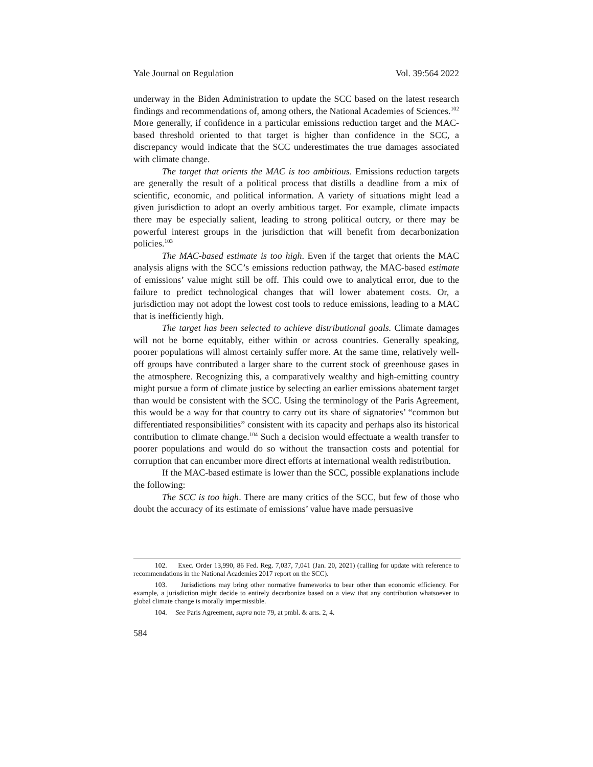Yale Journal on Regulation Vol. 39:564 2022
underway in the Biden Administration to update the SCC based on the latest research findings and recommendations of, among others, the National Academies of Sciences.<sup>102</sup> More generally, if confidence in a particular emissions reduction target and the MAC-based threshold oriented to that target is higher than confidence in the SCC, a discrepancy would indicate that the SCC underestimates the true damages associated with climate change.
The target that orients the MAC is too ambitious. Emissions reduction targets are generally the result of a political process that distills a deadline from a mix of scientific, economic, and political information. A variety of situations might lead a given jurisdiction to adopt an overly ambitious target. For example, climate impacts there may be especially salient, leading to strong political outcry, or there may be powerful interest groups in the jurisdiction that will benefit from decarbonization policies.<sup>103</sup>
The MAC-based estimate is too high. Even if the target that orients the MAC analysis aligns with the SCC’s emissions reduction pathway, the MAC-based estimate of emissions’ value might still be off. This could owe to analytical error, due to the failure to predict technological changes that will lower abatement costs. Or, a jurisdiction may not adopt the lowest cost tools to reduce emissions, leading to a MAC that is inefficiently high.
The target has been selected to achieve distributional goals. Climate damages will not be borne equitably, either within or across countries. Generally speaking, poorer populations will almost certainly suffer more. At the same time, relatively well-off groups have contributed a larger share to the current stock of greenhouse gases in the atmosphere. Recognizing this, a comparatively wealthy and high-emitting country might pursue a form of climate justice by selecting an earlier emissions abatement target than would be consistent with the SCC. Using the terminology of the Paris Agreement, this would be a way for that country to carry out its share of signatories’ “common but differentiated responsibilities” consistent with its capacity and perhaps also its historical contribution to climate change.<sup>104</sup> Such a decision would effectuate a wealth transfer to poorer populations and would do so without the transaction costs and potential for corruption that can encumber more direct efforts at international wealth redistribution.
If the MAC-based estimate is lower than the SCC, possible explanations include the following:
The SCC is too high. There are many critics of the SCC, but few of those who doubt the accuracy of its estimate of emissions’ value have made persuasive
102. Exec. Order 13,990, 86 Fed. Reg. 7,037, 7,041 (Jan. 20, 2021) (calling for update with reference to recommendations in the National Academies 2017 report on the SCC).
103. Jurisdictions may bring other normative frameworks to bear other than economic efficiency. For example, a jurisdiction might decide to entirely decarbonize based on a view that any contribution whatsoever to global climate change is morally impermissible.
104. See Paris Agreement, supra note 79, at pmbl. & arts. 2, 4.
584